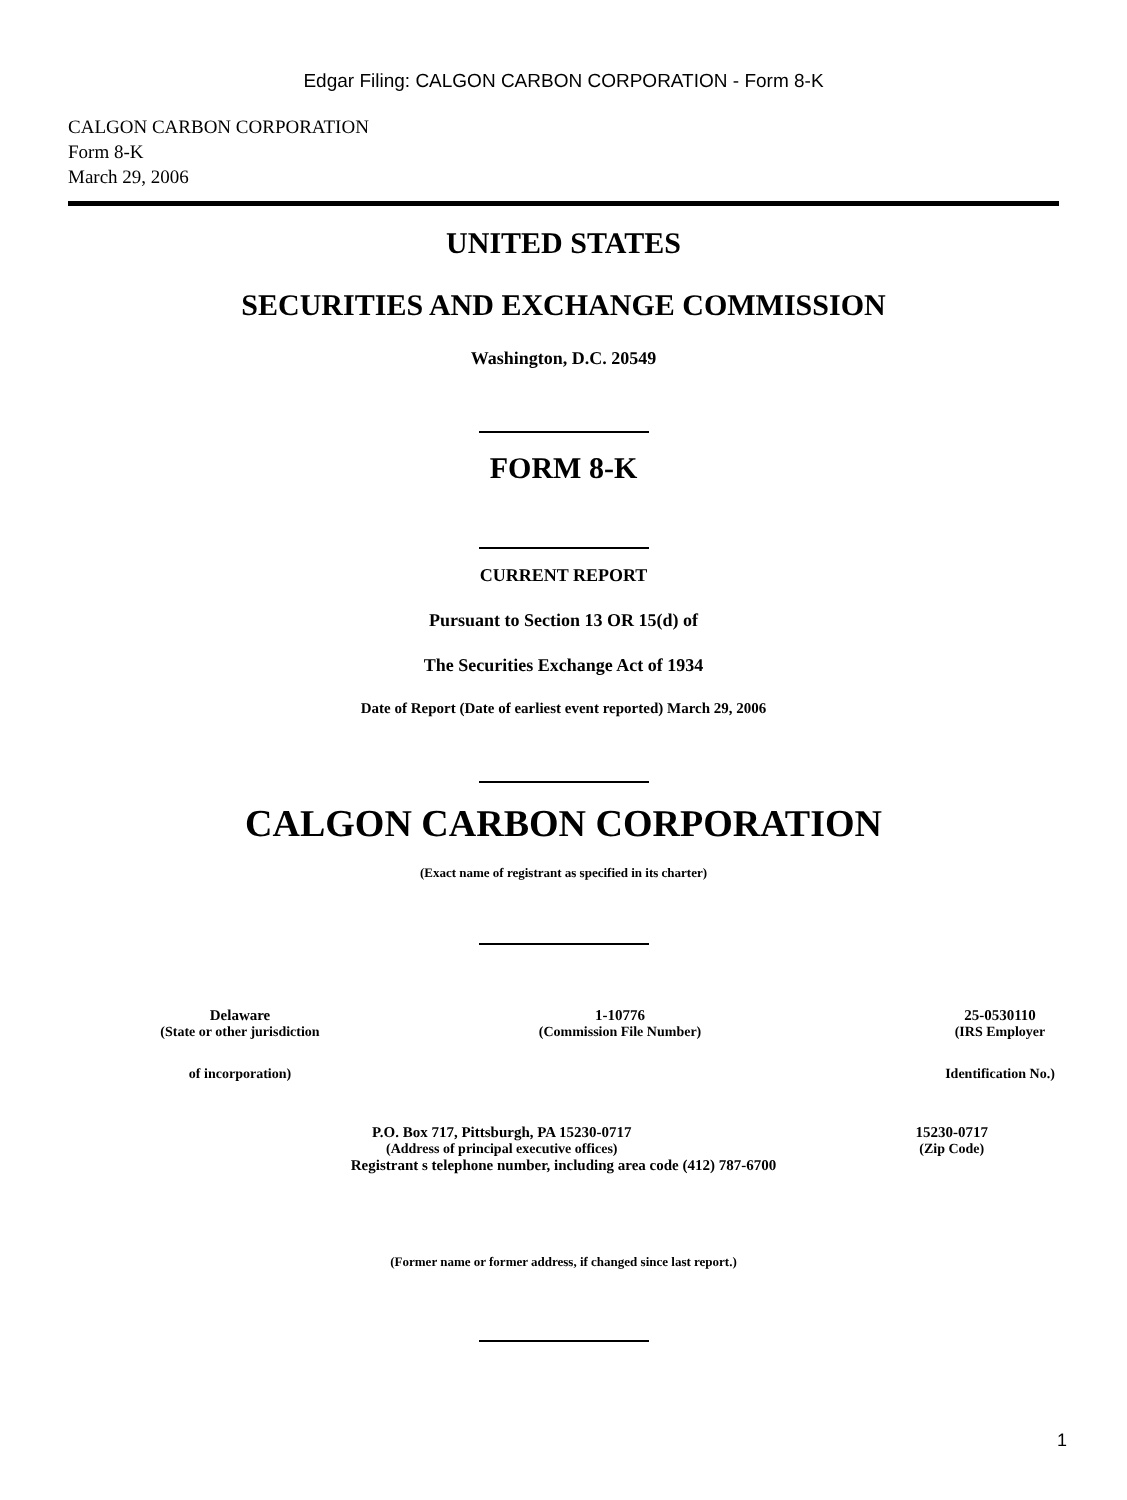Edgar Filing: CALGON CARBON CORPORATION - Form 8-K
CALGON CARBON CORPORATION
Form 8-K
March 29, 2006
UNITED STATES
SECURITIES AND EXCHANGE COMMISSION
Washington, D.C. 20549
FORM 8-K
CURRENT REPORT
Pursuant to Section 13 OR 15(d) of
The Securities Exchange Act of 1934
Date of Report (Date of earliest event reported) March 29, 2006
CALGON CARBON CORPORATION
(Exact name of registrant as specified in its charter)
| Delaware | 1-10776 | 25-0530110 |
| (State or other jurisdiction | (Commission File Number) | (IRS Employer |
| of incorporation) | | Identification No.) |
| P.O. Box 717, Pittsburgh, PA 15230-0717 | 15230-0717 |
| (Address of principal executive offices) | (Zip Code) |
Registrant s telephone number, including area code (412) 787-6700
(Former name or former address, if changed since last report.)
1